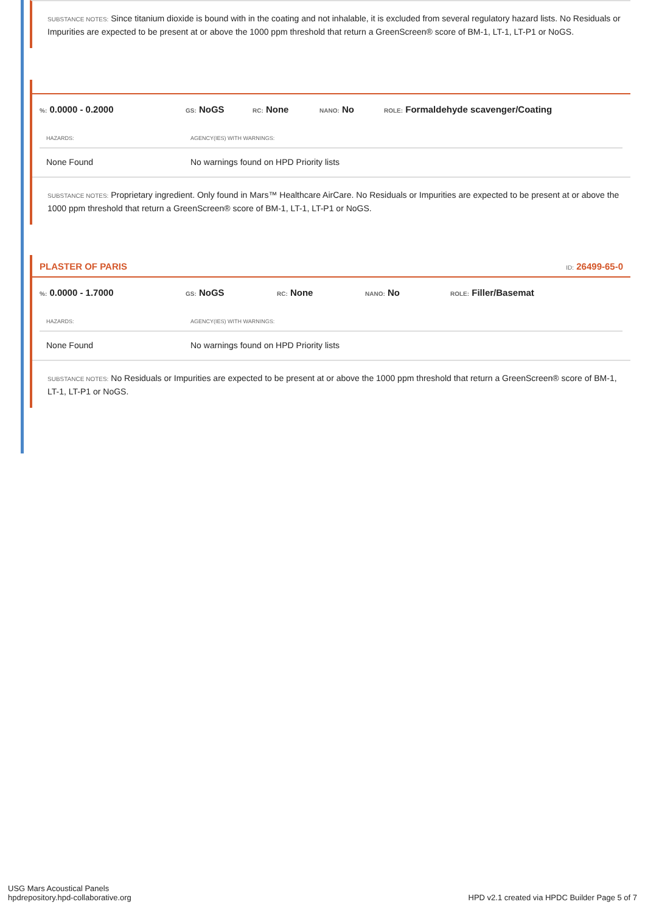SUBSTANCE NOTES: Since titanium dioxide is bound with in the coating and not inhalable, it is excluded from several regulatory hazard lists. No Residuals or Impurities are expected to be present at or above the 1000 ppm threshold that return a GreenScreen® score of BM-1, LT-1, LT-P1 or NoGS.
%: 0.0000 - 0.2000
GS: NoGS
RC: None
NANO: No
ROLE: Formaldehyde scavenger/Coating
| HAZARDS: | AGENCY(IES) WITH WARNINGS: |
| --- | --- |
| None Found | No warnings found on HPD Priority lists |
SUBSTANCE NOTES: Proprietary ingredient. Only found in Mars™ Healthcare AirCare. No Residuals or Impurities are expected to be present at or above the 1000 ppm threshold that return a GreenScreen® score of BM-1, LT-1, LT-P1 or NoGS.
PLASTER OF PARIS ID: 26499-65-0
%: 0.0000 - 1.7000
GS: NoGS
RC: None
NANO: No
ROLE: Filler/Basemat
| HAZARDS: | AGENCY(IES) WITH WARNINGS: |
| --- | --- |
| None Found | No warnings found on HPD Priority lists |
SUBSTANCE NOTES: No Residuals or Impurities are expected to be present at or above the 1000 ppm threshold that return a GreenScreen® score of BM-1, LT-1, LT-P1 or NoGS.
USG Mars Acoustical Panels
hpdrepository.hpd-collaborative.org
HPD v2.1 created via HPDC Builder Page 5 of 7